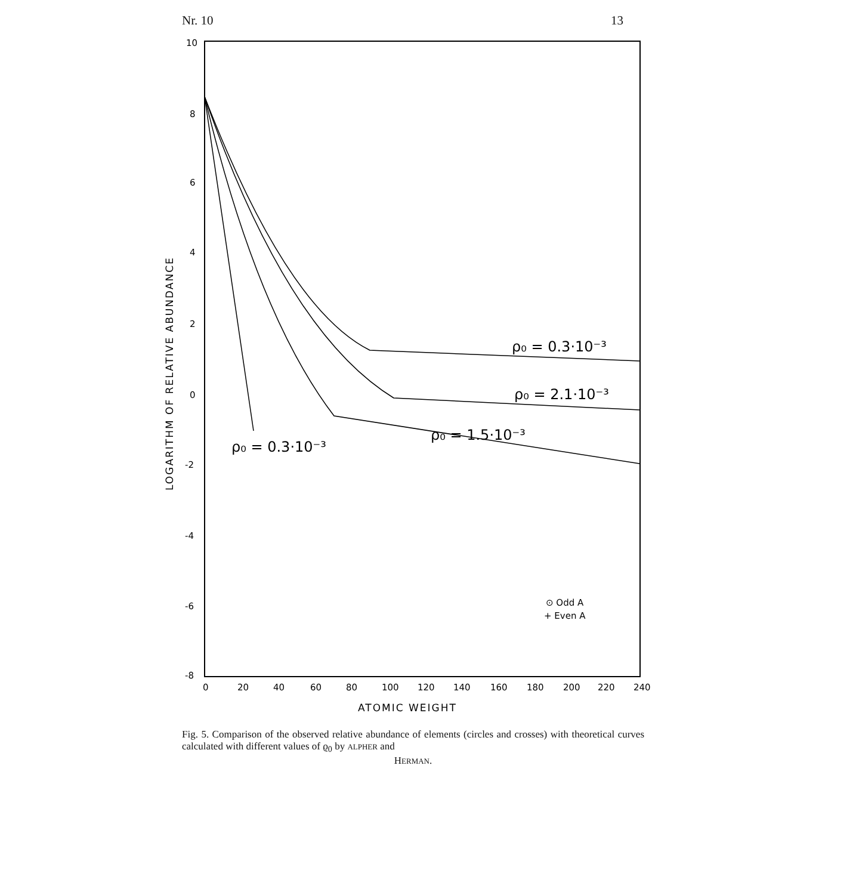Nr. 10 13
10
8
6
4
2
0
-2
-4
-6
-8
0
20
40
60
80
100
120
140
160
180
200
220
240
ATOMIC WEIGHT
LOGARITHM OF RELATIVE ABUNDANCE
ρ₀ = 0.3·10⁻³
ρ₀ = 2.1·10⁻³
ρ₀ = 1.5·10⁻³
ρ₀ = 0.3·10⁻³
⊙ Odd A
+ Even A
Fig. 5. Comparison of the observed relative abundance of elements (circles and crosses) with theoretical curves calculated with different values of ϱ<sub>0</sub> by ALPHER and
HERMAN.